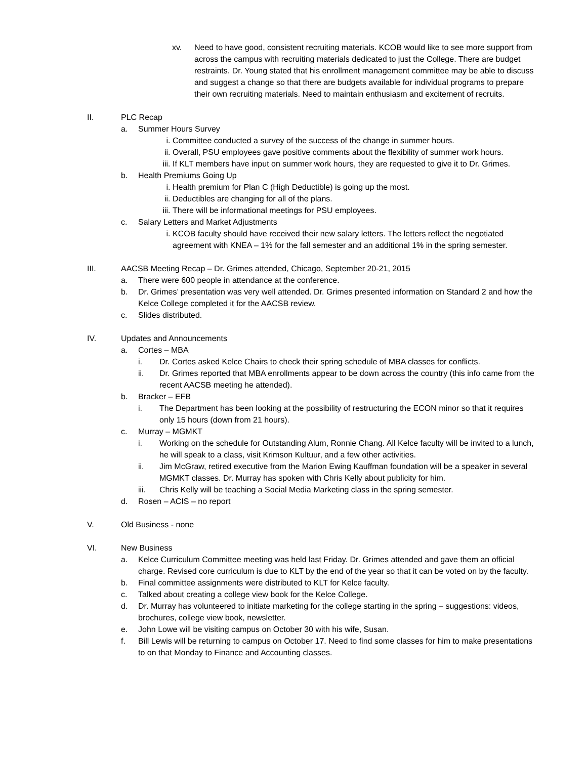xv. Need to have good, consistent recruiting materials. KCOB would like to see more support from across the campus with recruiting materials dedicated to just the College. There are budget restraints. Dr. Young stated that his enrollment management committee may be able to discuss and suggest a change so that there are budgets available for individual programs to prepare their own recruiting materials. Need to maintain enthusiasm and excitement of recruits.
II. PLC Recap
a. Summer Hours Survey
i. Committee conducted a survey of the success of the change in summer hours.
ii. Overall, PSU employees gave positive comments about the flexibility of summer work hours.
iii. If KLT members have input on summer work hours, they are requested to give it to Dr. Grimes.
b. Health Premiums Going Up
i. Health premium for Plan C (High Deductible) is going up the most.
ii. Deductibles are changing for all of the plans.
iii. There will be informational meetings for PSU employees.
c. Salary Letters and Market Adjustments
i. KCOB faculty should have received their new salary letters. The letters reflect the negotiated agreement with KNEA – 1% for the fall semester and an additional 1% in the spring semester.
III. AACSB Meeting Recap – Dr. Grimes attended, Chicago, September 20-21, 2015
a. There were 600 people in attendance at the conference.
b. Dr. Grimes’ presentation was very well attended. Dr. Grimes presented information on Standard 2 and how the Kelce College completed it for the AACSB review.
c. Slides distributed.
IV. Updates and Announcements
a. Cortes – MBA
i. Dr. Cortes asked Kelce Chairs to check their spring schedule of MBA classes for conflicts.
ii. Dr. Grimes reported that MBA enrollments appear to be down across the country (this info came from the recent AACSB meeting he attended).
b. Bracker – EFB
i. The Department has been looking at the possibility of restructuring the ECON minor so that it requires only 15 hours (down from 21 hours).
c. Murray – MGMKT
i. Working on the schedule for Outstanding Alum, Ronnie Chang. All Kelce faculty will be invited to a lunch, he will speak to a class, visit Krimson Kultuur, and a few other activities.
ii. Jim McGraw, retired executive from the Marion Ewing Kauffman foundation will be a speaker in several MGMKT classes. Dr. Murray has spoken with Chris Kelly about publicity for him.
iii. Chris Kelly will be teaching a Social Media Marketing class in the spring semester.
d. Rosen – ACIS – no report
V. Old Business - none
VI. New Business
a. Kelce Curriculum Committee meeting was held last Friday. Dr. Grimes attended and gave them an official charge. Revised core curriculum is due to KLT by the end of the year so that it can be voted on by the faculty.
b. Final committee assignments were distributed to KLT for Kelce faculty.
c. Talked about creating a college view book for the Kelce College.
d. Dr. Murray has volunteered to initiate marketing for the college starting in the spring – suggestions: videos, brochures, college view book, newsletter.
e. John Lowe will be visiting campus on October 30 with his wife, Susan.
f. Bill Lewis will be returning to campus on October 17. Need to find some classes for him to make presentations to on that Monday to Finance and Accounting classes.